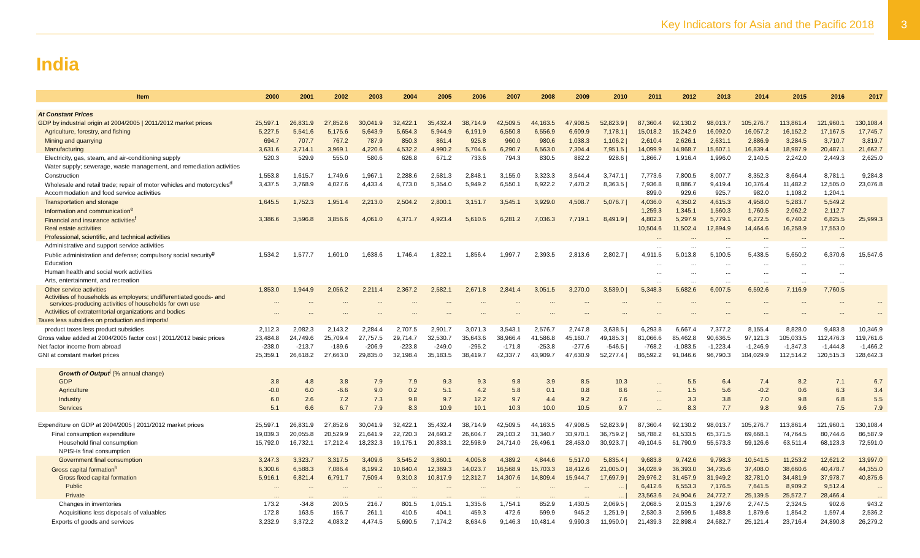Key Indicators for Asia and the Pacific 2018
3
India
| Item | 2000 | 2001 | 2002 | 2003 | 2004 | 2005 | 2006 | 2007 | 2008 | 2009 | 2010 | 2011 | 2012 | 2013 | 2014 | 2015 | 2016 | 2017 |
| --- | --- | --- | --- | --- | --- | --- | --- | --- | --- | --- | --- | --- | --- | --- | --- | --- | --- | --- |
| At Constant Prices | | | | | | | | | | | | | | | | | | |
| GDP by industrial origin at 2004/2005 / 2011/2012 market prices | 25,597.1 | 26,831.9 | 27,852.6 | 30,041.9 | 32,422.1 | 35,432.4 | 38,714.9 | 42,509.5 | 44,163.5 | 47,908.5 | 52,823.9 / | 87,360.4 | 92,130.2 | 98,013.7 | 105,276.7 | 113,861.4 | 121,960.1 | 130,108.4 |
| Agriculture, forestry, and fishing | 5,227.5 | 5,541.6 | 5,175.6 | 5,643.9 | 5,654.3 | 5,944.9 | 6,191.9 | 6,550.8 | 6,556.9 | 6,609.9 | 7,178.1 / | 15,018.2 | 15,242.9 | 16,092.0 | 16,057.2 | 16,152.2 | 17,167.5 | 17,745.7 |
| Mining and quarrying | 694.7 | 707.7 | 767.2 | 787.9 | 850.3 | 861.4 | 925.8 | 960.0 | 980.6 | 1,038.3 | 1,106.2 / | 2,610.4 | 2,626.1 | 2,631.1 | 2,886.9 | 3,284.5 | 3,710.7 | 3,819.7 |
| Manufacturing | 3,631.6 | 3,714.1 | 3,969.1 | 4,220.6 | 4,532.2 | 4,990.2 | 5,704.6 | 6,290.7 | 6,563.0 | 7,304.4 | 7,951.5 / | 14,099.9 | 14,868.7 | 15,607.1 | 16,839.4 | 18,987.9 | 20,487.1 | 21,662.7 |
| Electricity, gas, steam, and air-conditioning supply | 520.3 | 529.9 | 555.0 | 580.6 | 626.8 | 671.2 | 733.6 | 794.3 | 830.5 | 882.2 | 928.6 / | 1,866.7 | 1,916.4 | 1,996.0 | 2,140.5 | 2,242.0 | 2,449.3 | 2,625.0 |
| Water supply; sewerage, waste management, and remediation activities | | | | | | | | | | | | | | | | | | |
| Construction | 1,553.8 | 1,615.7 | 1,749.6 | 1,967.1 | 2,288.6 | 2,581.3 | 2,848.1 | 3,155.0 | 3,323.3 | 3,544.4 | 3,747.1 / | 7,773.6 | 7,800.5 | 8,007.7 | 8,352.3 | 8,664.4 | 8,781.1 | 9,284.8 |
| Wholesale and retail trade; repair of motor vehicles and motorcycles<sup>d</sup> | 3,437.5 | 3,768.9 | 4,027.6 | 4,433.4 | 4,773.0 | 5,354.0 | 5,949.2 | 6,550.1 | 6,922.2 | 7,470.2 | 8,363.5 / | 7,936.8 | 8,886.7 | 9,419.4 | 10,376.4 | 11,482.2 | 12,505.0 | 23,076.8 |
| Accommodation and food service activities | | | | | | | | | | | | 899.0 | 929.6 | 925.7 | 982.0 | 1,108.2 | 1,204.1 | |
| Transportation and storage | 1,645.5 | 1,752.3 | 1,951.4 | 2,213.0 | 2,504.2 | 2,800.1 | 3,151.7 | 3,545.1 | 3,929.0 | 4,508.7 | 5,076.7 / | 4,036.0 | 4,350.2 | 4,615.3 | 4,958.0 | 5,283.7 | 5,549.2 | |
| Information and communication<sup>e</sup> | | | | | | | | | | | | 1,259.3 | 1,345.1 | 1,560.3 | 1,760.5 | 2,062.2 | 2,112.7 | |
| Financial and insurance activities<sup>f</sup> | 3,386.6 | 3,596.8 | 3,856.6 | 4,061.0 | 4,371.7 | 4,923.4 | 5,610.6 | 6,281.2 | 7,036.3 | 7,719.1 | 8,491.9 / | 4,802.3 | 5,297.9 | 5,779.1 | 6,272.5 | 6,740.2 | 6,825.5 | 25,999.3 |
| Real estate activities | | | | | | | | | | | | 10,504.6 | 11,502.4 | 12,894.9 | 14,464.6 | 16,258.9 | 17,553.0 | |
| Professional, scientific, and technical activities | | | | | | | | | | | | ... | ... | ... | ... | ... | ... | |
| Administrative and support service activities | | | | | | | | | | | | ... | ... | ... | ... | ... | ... | |
| Public administration and defense; compulsory social security<sup>g</sup> | 1,534.2 | 1,577.7 | 1,601.0 | 1,638.6 | 1,746.4 | 1,822.1 | 1,856.4 | 1,997.7 | 2,393.5 | 2,813.6 | 2,802.7 / | 4,911.5 | 5,013.8 | 5,100.5 | 5,438.5 | 5,650.2 | 6,370.6 | 15,547.6 |
| Education | | | | | | | | | | | | ... | ... | ... | ... | ... | ... | |
| Human health and social work activities | | | | | | | | | | | | ... | ... | ... | ... | ... | ... | |
| Arts, entertainment, and recreation | | | | | | | | | | | | ... | ... | ... | ... | ... | ... | |
| Other service activities | 1,853.0 | 1,944.9 | 2,056.2 | 2,211.4 | 2,367.2 | 2,582.1 | 2,671.8 | 2,841.4 | 3,051.5 | 3,270.0 | 3,539.0 / | 5,348.3 | 5,682.6 | 6,007.5 | 6,592.6 | 7,116.9 | 7,760.5 | |
| Activities of households as employers; undifferentiated goods- and services-producing activities of households for own use | ... | ... | ... | ... | ... | ... | ... | ... | ... | ... | ... | ... | ... | ... | ... | ... | ... | ... |
| Activities of extraterritorial organizations and bodies | ... | ... | ... | ... | ... | ... | ... | ... | ... | ... | ... | ... | ... | ... | ... | ... | ... | ... |
| Taxes less subsidies on production and imports/ | | | | | | | | | | | | | | | | | | |
| product taxes less product subsidies | 2,112.3 | 2,082.3 | 2,143.2 | 2,284.4 | 2,707.5 | 2,901.7 | 3,071.3 | 3,543.1 | 2,576.7 | 2,747.8 | 3,638.5 / | 6,293.8 | 6,667.4 | 7,377.2 | 8,155.4 | 8,828.0 | 9,483.8 | 10,346.9 |
| Gross value added at 2004/2005 factor cost / 2011/2012 basic prices | 23,484.8 | 24,749.6 | 25,709.4 | 27,757.5 | 29,714.7 | 32,530.7 | 35,643.6 | 38,966.4 | 41,586.8 | 45,160.7 | 49,185.3 / | 81,066.6 | 85,462.8 | 90,636.5 | 97,121.3 | 105,033.5 | 112,476.3 | 119,761.6 |
| Net factor income from abroad | -238.0 | -213.7 | -189.6 | -206.9 | -223.8 | -249.0 | -295.2 | -171.8 | -253.8 | -277.6 | -546.5 / | -768.2 | -1,083.5 | -1,223.4 | -1,246.9 | -1,347.3 | -1,444.8 | -1,466.2 |
| GNI at constant market prices | 25,359.1 | 26,618.2 | 27,663.0 | 29,835.0 | 32,198.4 | 35,183.5 | 38,419.7 | 42,337.7 | 43,909.7 | 47,630.9 | 52,277.4 / | 86,592.2 | 91,046.6 | 96,790.3 | 104,029.9 | 112,514.2 | 120,515.3 | 128,642.3 |
| Growth of Output<sup>j</sup> (% annual change) | | | | | | | | | | | | | | | | | | |
| GDP | 3.8 | 4.8 | 3.8 | 7.9 | 7.9 | 9.3 | 9.3 | 9.8 | 3.9 | 8.5 | 10.3 | ... | 5.5 | 6.4 | 7.4 | 8.2 | 7.1 | 6.7 |
| Agriculture | -0.0 | 6.0 | -6.6 | 9.0 | 0.2 | 5.1 | 4.2 | 5.8 | 0.1 | 0.8 | 8.6 | ... | 1.5 | 5.6 | -0.2 | 0.6 | 6.3 | 3.4 |
| Industry | 6.0 | 2.6 | 7.2 | 7.3 | 9.8 | 9.7 | 12.2 | 9.7 | 4.4 | 9.2 | 7.6 | ... | 3.3 | 3.8 | 7.0 | 9.8 | 6.8 | 5.5 |
| Services | 5.1 | 6.6 | 6.7 | 7.9 | 8.3 | 10.9 | 10.1 | 10.3 | 10.0 | 10.5 | 9.7 | ... | 8.3 | 7.7 | 9.8 | 9.6 | 7.5 | 7.9 |
| Expenditure on GDP at 2004/2005 / 2011/2012 market prices | 25,597.1 | 26,831.9 | 27,852.6 | 30,041.9 | 32,422.1 | 35,432.4 | 38,714.9 | 42,509.5 | 44,163.5 | 47,908.5 | 52,823.9 / | 87,360.4 | 92,130.2 | 98,013.7 | 105,276.7 | 113,861.4 | 121,960.1 | 130,108.4 |
| Final consumption expenditure | 19,039.3 | 20,055.8 | 20,529.9 | 21,641.9 | 22,720.3 | 24,693.2 | 26,604.7 | 29,103.2 | 31,340.7 | 33,970.1 | 36,759.2 / | 58,788.2 | 61,533.5 | 65,371.5 | 69,668.1 | 74,764.5 | 80,744.6 | 86,587.9 |
| Household final consumption | 15,792.0 | 16,732.1 | 17,212.4 | 18,232.3 | 19,175.1 | 20,833.1 | 22,598.9 | 24,714.0 | 26,496.1 | 28,453.0 | 30,923.7 / | 49,104.5 | 51,790.9 | 55,573.3 | 59,126.6 | 63,511.4 | 68,123.3 | 72,591.0 |
| NPISHs final consumption | | | | | | | | | | | | | | | | | | |
| Government final consumption | 3,247.3 | 3,323.7 | 3,317.5 | 3,409.6 | 3,545.2 | 3,860.1 | 4,005.8 | 4,389.2 | 4,844.6 | 5,517.0 | 5,835.4 / | 9,683.8 | 9,742.6 | 9,798.3 | 10,541.5 | 11,253.2 | 12,621.2 | 13,997.0 |
| Gross capital formation<sup>h</sup> | 6,300.6 | 6,588.3 | 7,086.4 | 8,199.2 | 10,640.4 | 12,369.3 | 14,023.7 | 16,568.9 | 15,703.3 | 18,412.6 | 21,005.0 / | 34,028.9 | 36,393.0 | 34,735.6 | 37,408.0 | 38,660.6 | 40,478.7 | 44,355.0 |
| Gross fixed capital formation | 5,916.1 | 6,821.4 | 6,791.7 | 7,509.4 | 9,310.3 | 10,817.9 | 12,312.7 | 14,307.6 | 14,809.4 | 15,944.7 | 17,697.9 / | 29,976.2 | 31,457.9 | 31,949.2 | 32,781.0 | 34,481.9 | 37,978.7 | 40,875.6 |
| Public | ... | ... | ... | ... | ... | ... | ... | ... | ... | ... | ... / | 6,412.6 | 6,553.3 | 7,176.5 | 7,641.5 | 8,909.2 | 9,512.4 | ... |
| Private | ... | ... | ... | ... | ... | ... | ... | ... | ... | ... | ... / | 23,563.6 | 24,904.6 | 24,772.7 | 25,139.5 | 25,572.7 | 28,466.4 | ... |
| Changes in inventories | 173.2 | -34.8 | 200.5 | 216.7 | 801.5 | 1,015.1 | 1,335.6 | 1,754.1 | 852.9 | 1,430.5 | 2,069.5 / | 2,068.5 | 2,015.3 | 1,297.6 | 2,747.5 | 2,324.5 | 902.6 | 943.2 |
| Acquisitions less disposals of valuables | 172.8 | 163.5 | 156.7 | 261.1 | 410.5 | 404.1 | 459.3 | 472.6 | 599.9 | 945.2 | 1,251.9 / | 2,530.3 | 2,599.5 | 1,488.8 | 1,879.6 | 1,854.2 | 1,597.4 | 2,536.2 |
| Exports of goods and services | 3,232.9 | 3,372.2 | 4,083.2 | 4,474.5 | 5,690.5 | 7,174.2 | 8,634.6 | 9,146.3 | 10,481.4 | 9,990.3 | 11,950.0 / | 21,439.3 | 22,898.4 | 24,682.7 | 25,121.4 | 23,716.4 | 24,890.8 | 26,279.2 |